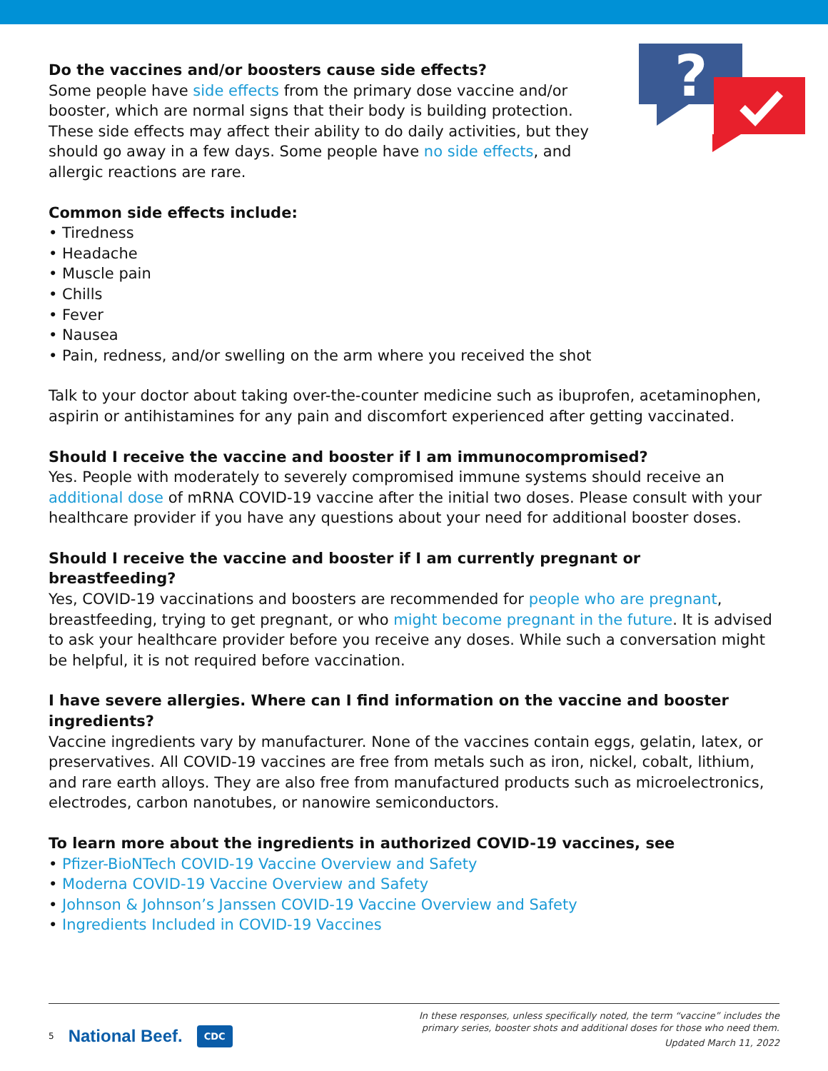?
Do the vaccines and/or boosters cause side effects?
Some people have side effects from the primary dose vaccine and/or booster, which are normal signs that their body is building protection. These side effects may affect their ability to do daily activities, but they should go away in a few days. Some people have no side effects, and allergic reactions are rare.
Common side effects include:
• Tiredness
• Headache
• Muscle pain
• Chills
• Fever
• Nausea
• Pain, redness, and/or swelling on the arm where you received the shot
Talk to your doctor about taking over-the-counter medicine such as ibuprofen, acetaminophen, aspirin or antihistamines for any pain and discomfort experienced after getting vaccinated.
Should I receive the vaccine and booster if I am immunocompromised?
Yes. People with moderately to severely compromised immune systems should receive an additional dose of mRNA COVID-19 vaccine after the initial two doses. Please consult with your healthcare provider if you have any questions about your need for additional booster doses.
Should I receive the vaccine and booster if I am currently pregnant or breastfeeding?
Yes, COVID-19 vaccinations and boosters are recommended for people who are pregnant, breastfeeding, trying to get pregnant, or who might become pregnant in the future. It is advised to ask your healthcare provider before you receive any doses. While such a conversation might be helpful, it is not required before vaccination.
I have severe allergies. Where can I find information on the vaccine and booster ingredients?
Vaccine ingredients vary by manufacturer. None of the vaccines contain eggs, gelatin, latex, or preservatives. All COVID-19 vaccines are free from metals such as iron, nickel, cobalt, lithium, and rare earth alloys. They are also free from manufactured products such as microelectronics, electrodes, carbon nanotubes, or nanowire semiconductors.
To learn more about the ingredients in authorized COVID-19 vaccines, see
• Pfizer-BioNTech COVID-19 Vaccine Overview and Safety
• Moderna COVID-19 Vaccine Overview and Safety
• Johnson & Johnson’s Janssen COVID-19 Vaccine Overview and Safety
• Ingredients Included in COVID-19 Vaccines
5 National Beef. CDC
In these responses, unless specifically noted, the term “vaccine” includes the
primary series, booster shots and additional doses for those who need them.
Updated March 11, 2022